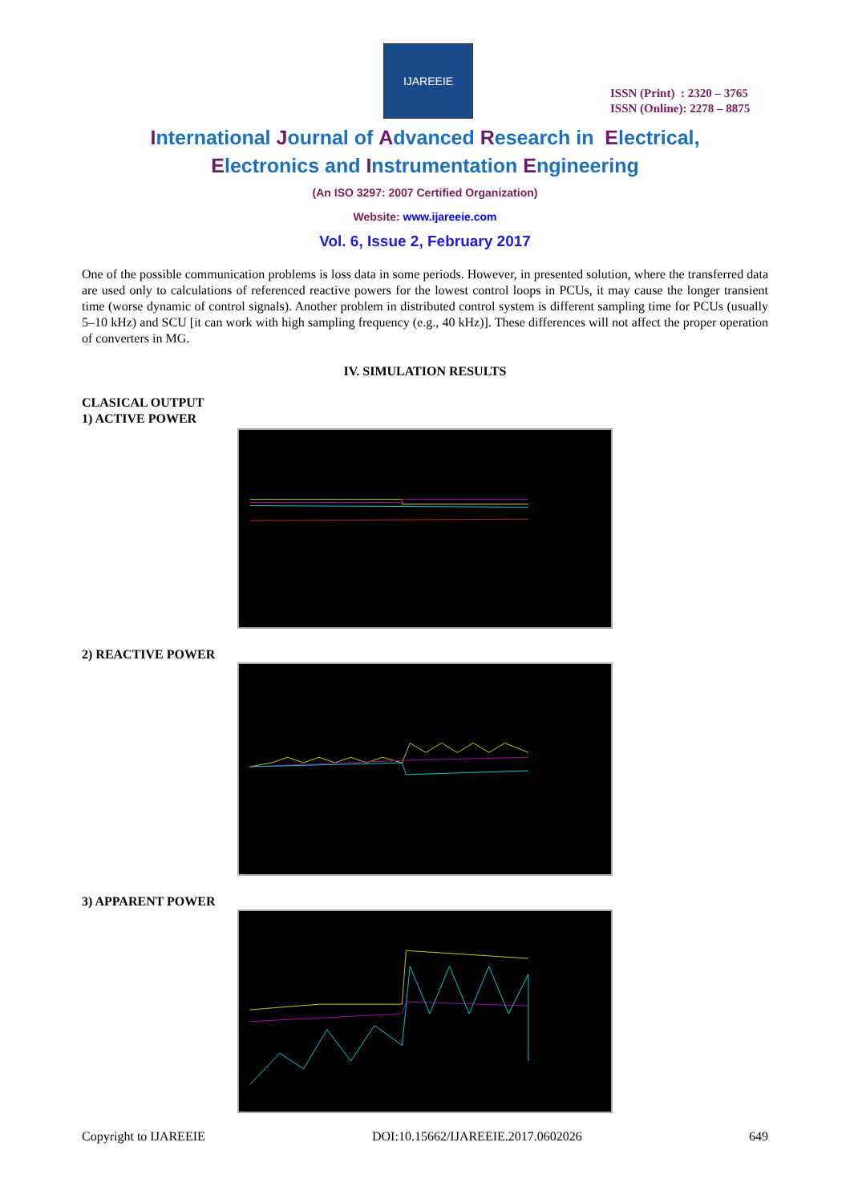IJAREEIE
ISSN (Print) : 2320 – 3765
ISSN (Online): 2278 – 8875
International Journal of Advanced Research in Electrical,
Electronics and Instrumentation Engineering
(An ISO 3297: 2007 Certified Organization)
Website: www.ijareeie.com
Vol. 6, Issue 2, February 2017
One of the possible communication problems is loss data in some periods. However, in presented solution, where the transferred data are used only to calculations of referenced reactive powers for the lowest control loops in PCUs, it may cause the longer transient time (worse dynamic of control signals). Another problem in distributed control system is different sampling time for PCUs (usually 5–10 kHz) and SCU [it can work with high sampling frequency (e.g., 40 kHz)]. These differences will not affect the proper operation of converters in MG.
IV. SIMULATION RESULTS
CLASICAL OUTPUT
1) ACTIVE POWER
2) REACTIVE POWER
3) APPARENT POWER
Copyright to IJAREEIE DOI:10.15662/IJAREEIE.2017.0602026 649